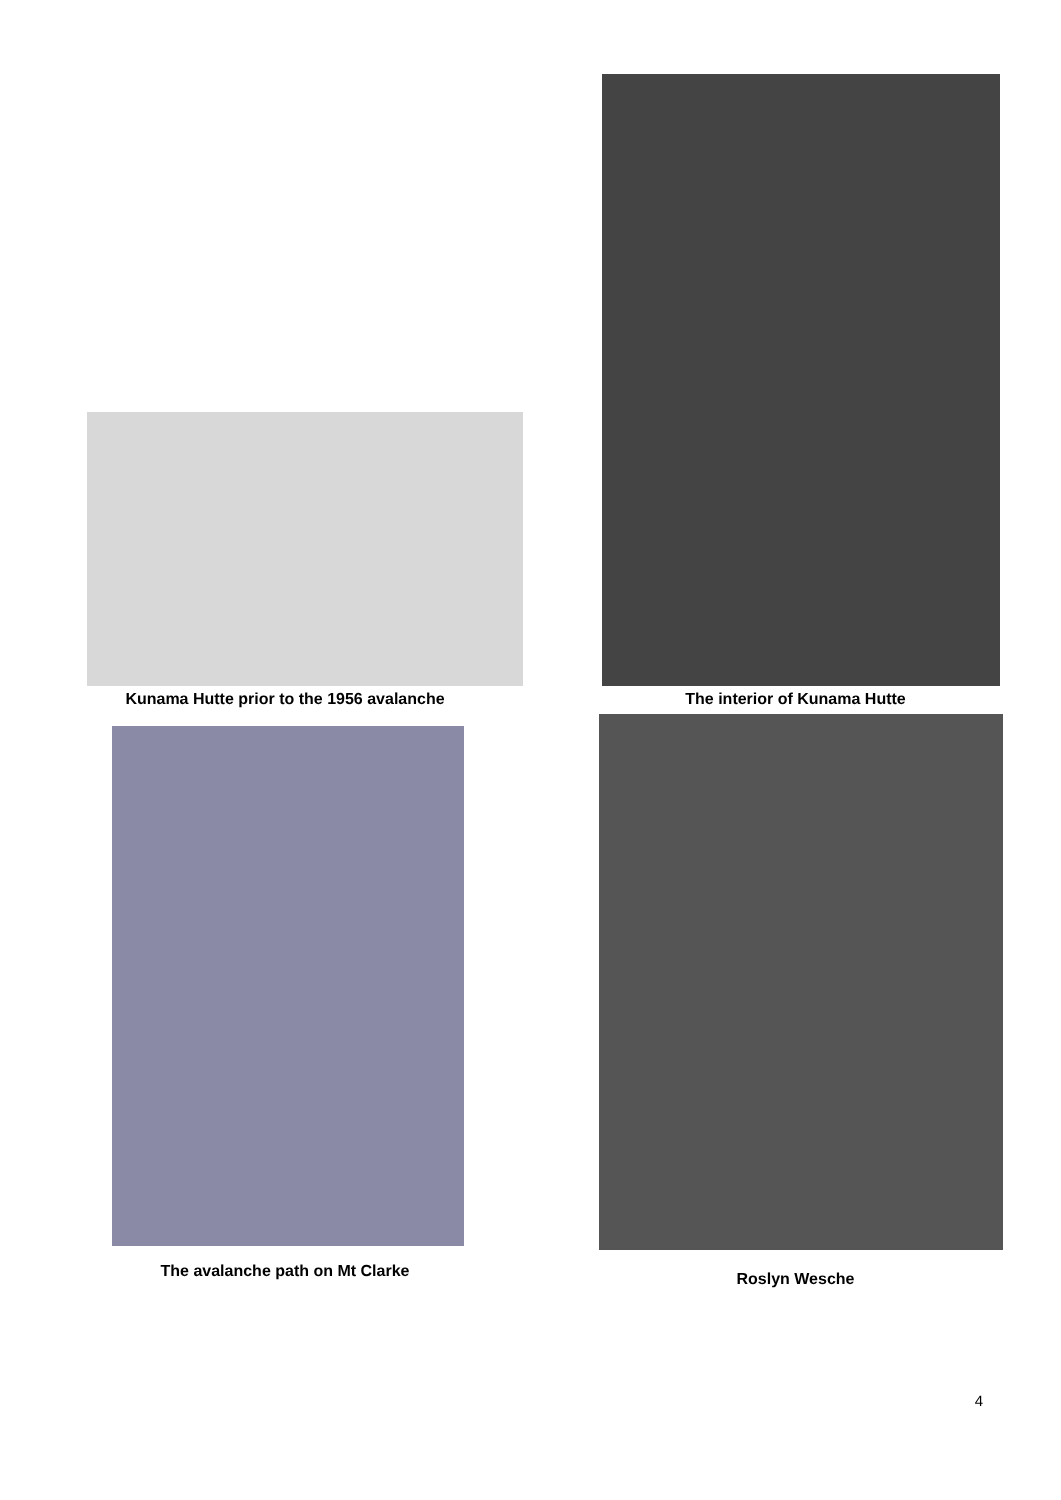Kunama Hutte prior to the 1956 avalanche
The interior of Kunama Hutte
The avalanche path on Mt Clarke
Roslyn Wesche
4